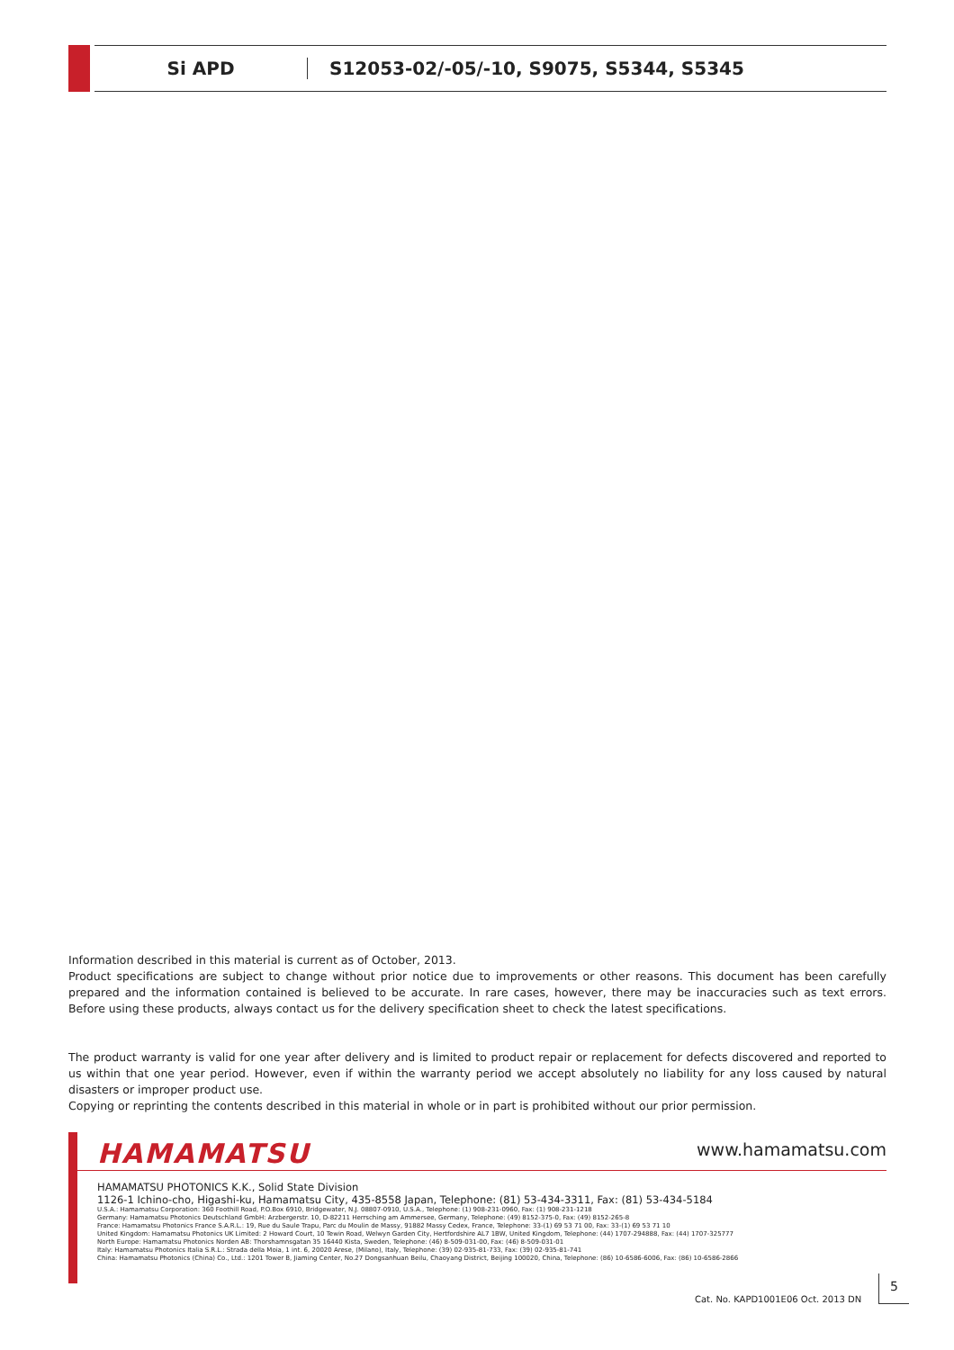Si APD
S12053-02/-05/-10, S9075, S5344, S5345
Information described in this material is current as of October, 2013.
Product specifications are subject to change without prior notice due to improvements or other reasons. This document has been carefully prepared and the information contained is believed to be accurate. In rare cases, however, there may be inaccuracies such as text errors. Before using these products, always contact us for the delivery specification sheet to check the latest specifications.
The product warranty is valid for one year after delivery and is limited to product repair or replacement for defects discovered and reported to us within that one year period. However, even if within the warranty period we accept absolutely no liability for any loss caused by natural disasters or improper product use.
Copying or reprinting the contents described in this material in whole or in part is prohibited without our prior permission.
HAMAMATSU www.hamamatsu.com
HAMAMATSU PHOTONICS K.K., Solid State Division
1126-1 Ichino-cho, Higashi-ku, Hamamatsu City, 435-8558 Japan, Telephone: (81) 53-434-3311, Fax: (81) 53-434-5184
U.S.A.: Hamamatsu Corporation: 360 Foothill Road, P.O.Box 6910, Bridgewater, N.J. 08807-0910, U.S.A., Telephone: (1) 908-231-0960, Fax: (1) 908-231-1218
Germany: Hamamatsu Photonics Deutschland GmbH: Arzbergerstr. 10, D-82211 Herrsching am Ammersee, Germany, Telephone: (49) 8152-375-0, Fax: (49) 8152-265-8
France: Hamamatsu Photonics France S.A.R.L.: 19, Rue du Saule Trapu, Parc du Moulin de Massy, 91882 Massy Cedex, France, Telephone: 33-(1) 69 53 71 00, Fax: 33-(1) 69 53 71 10
United Kingdom: Hamamatsu Photonics UK Limited: 2 Howard Court, 10 Tewin Road, Welwyn Garden City, Hertfordshire AL7 1BW, United Kingdom, Telephone: (44) 1707-294888, Fax: (44) 1707-325777
North Europe: Hamamatsu Photonics Norden AB: Thorshamnsgatan 35 16440 Kista, Sweden, Telephone: (46) 8-509-031-00, Fax: (46) 8-509-031-01
Italy: Hamamatsu Photonics Italia S.R.L.: Strada della Moia, 1 int. 6, 20020 Arese, (Milano), Italy, Telephone: (39) 02-935-81-733, Fax: (39) 02-935-81-741
China: Hamamatsu Photonics (China) Co., Ltd.: 1201 Tower B, Jiaming Center, No.27 Dongsanhuan Beilu, Chaoyang District, Beijing 100020, China, Telephone: (86) 10-6586-6006, Fax: (86) 10-6586-2866
Cat. No. KAPD1001E06 Oct. 2013 DN
5